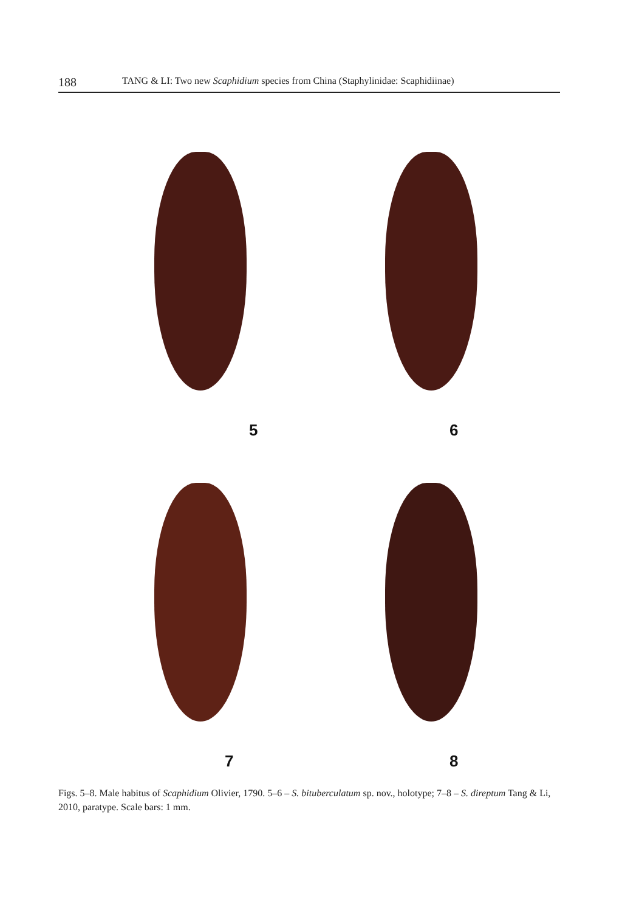188 TANG & LI: Two new Scaphidium species from China (Staphylinidae: Scaphidiinae)
5
6
7
8
Figs. 5–8. Male habitus of Scaphidium Olivier, 1790. 5–6 – S. bituberculatum sp. nov., holotype; 7–8 – S. direptum Tang & Li, 2010, paratype. Scale bars: 1 mm.